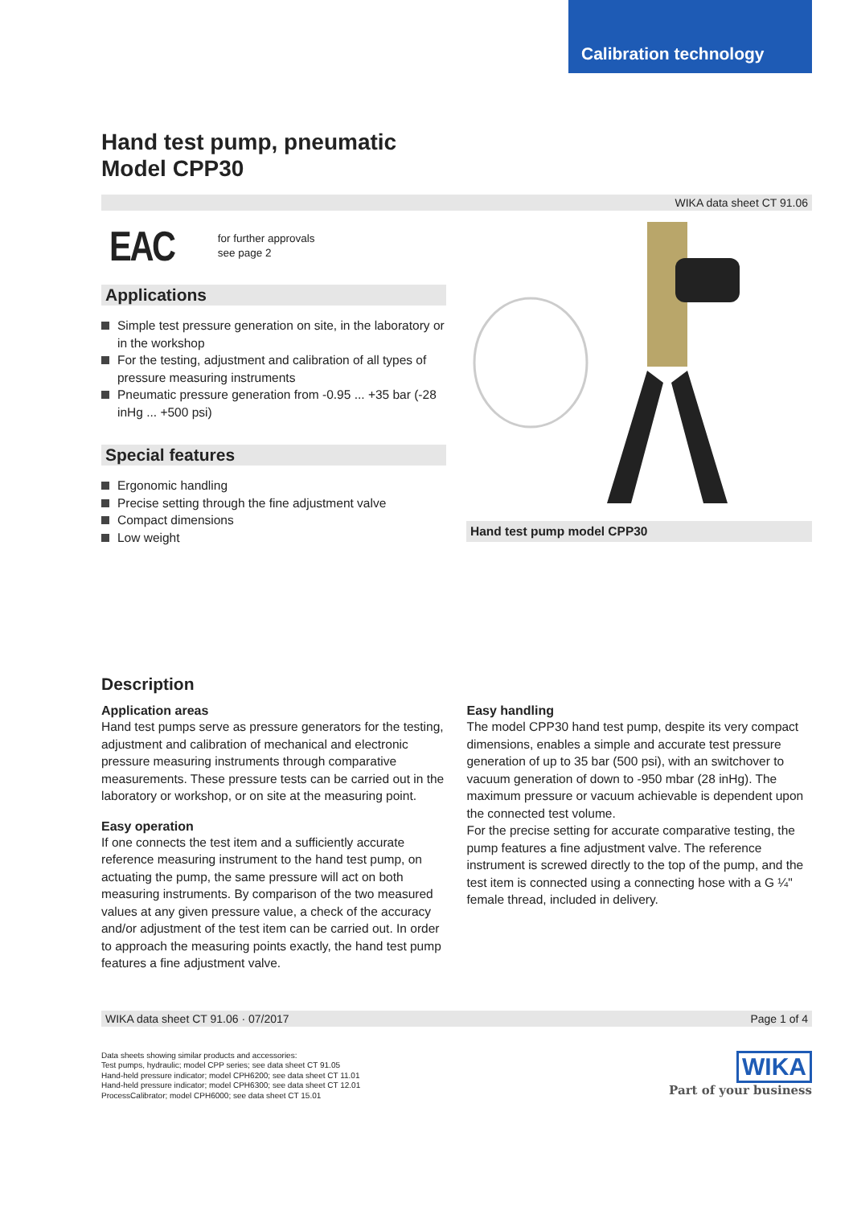Calibration technology
Hand test pump, pneumatic
Model CPP30
WIKA data sheet CT 91.06
EAC
for further approvals
see page 2
Applications
Simple test pressure generation on site, in the laboratory or in the workshop
For the testing, adjustment and calibration of all types of pressure measuring instruments
Pneumatic pressure generation from -0.95 ... +35 bar (-28 inHg ... +500 psi)
Special features
Ergonomic handling
Precise setting through the fine adjustment valve
Compact dimensions
Low weight
Hand test pump model CPP30
Description
Application areas
Hand test pumps serve as pressure generators for the testing, adjustment and calibration of mechanical and electronic pressure measuring instruments through comparative measurements. These pressure tests can be carried out in the laboratory or workshop, or on site at the measuring point.
Easy operation
If one connects the test item and a sufficiently accurate reference measuring instrument to the hand test pump, on actuating the pump, the same pressure will act on both measuring instruments. By comparison of the two measured values at any given pressure value, a check of the accuracy and/or adjustment of the test item can be carried out. In order to approach the measuring points exactly, the hand test pump features a fine adjustment valve.
Easy handling
The model CPP30 hand test pump, despite its very compact dimensions, enables a simple and accurate test pressure generation of up to 35 bar (500 psi), with an switchover to vacuum generation of down to -950 mbar (28 inHg). The maximum pressure or vacuum achievable is dependent upon the connected test volume.
For the precise setting for accurate comparative testing, the pump features a fine adjustment valve. The reference instrument is screwed directly to the top of the pump, and the test item is connected using a connecting hose with a G ¼" female thread, included in delivery.
WIKA data sheet CT 91.06 · 07/2017 Page 1 of 4
Data sheets showing similar products and accessories:
Test pumps, hydraulic; model CPP series; see data sheet CT 91.05
Hand-held pressure indicator; model CPH6200; see data sheet CT 11.01
Hand-held pressure indicator; model CPH6300; see data sheet CT 12.01
ProcessCalibrator; model CPH6000; see data sheet CT 15.01
WIKA
Part of your business